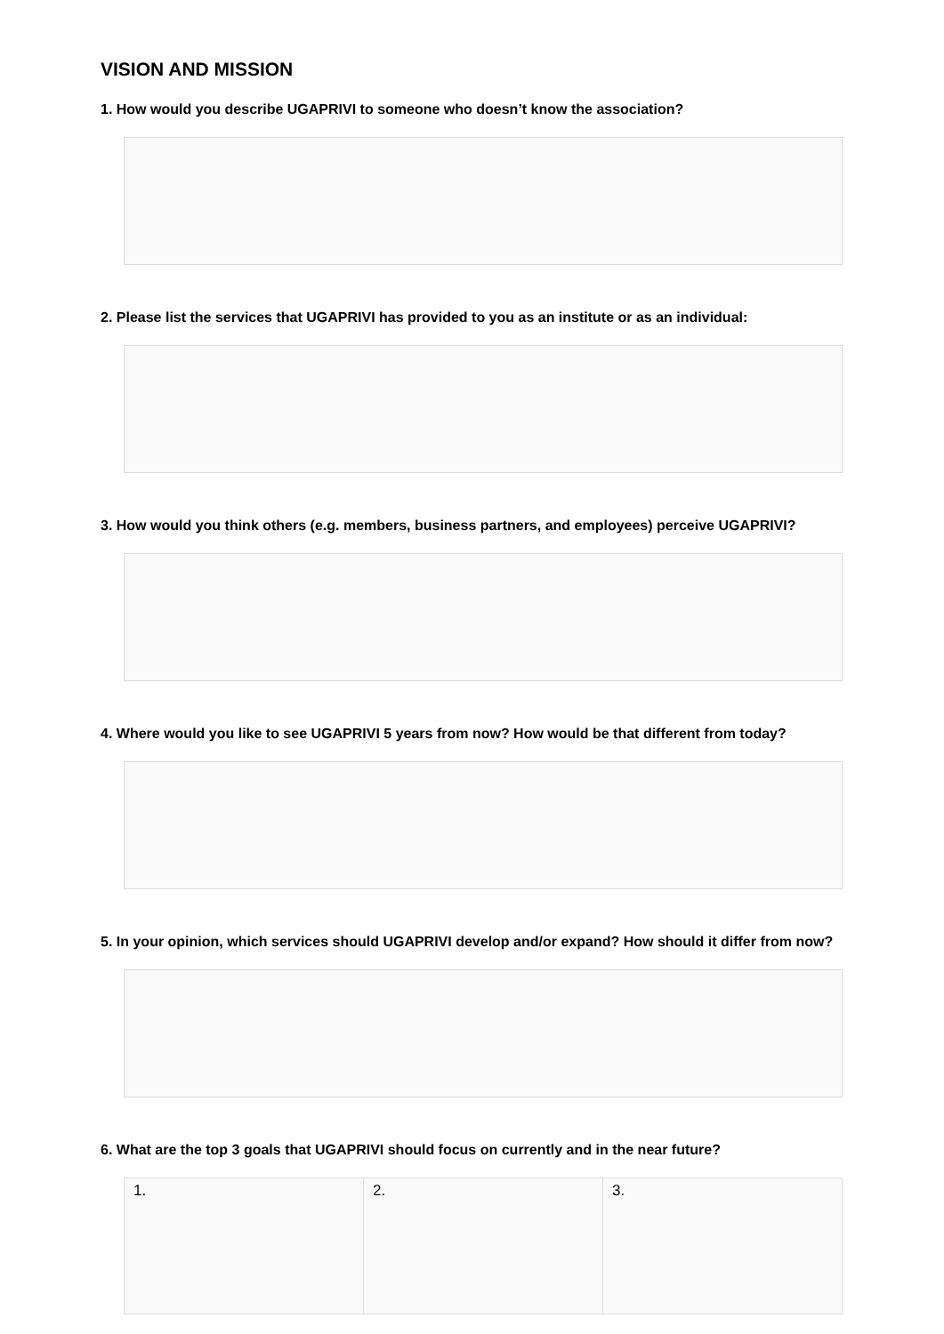VISION AND MISSION
1. How would you describe UGAPRIVI to someone who doesn’t know the association?
2. Please list the services that UGAPRIVI has provided to you as an institute or as an individual:
3. How would you think others (e.g. members, business partners, and employees) perceive UGAPRIVI?
4. Where would you like to see UGAPRIVI 5 years from now? How would be that different from today?
5. In your opinion, which services should UGAPRIVI develop and/or expand? How should it differ from now?
6. What are the top 3 goals that UGAPRIVI should focus on currently and in the near future?
| 1. | 2. | 3. |